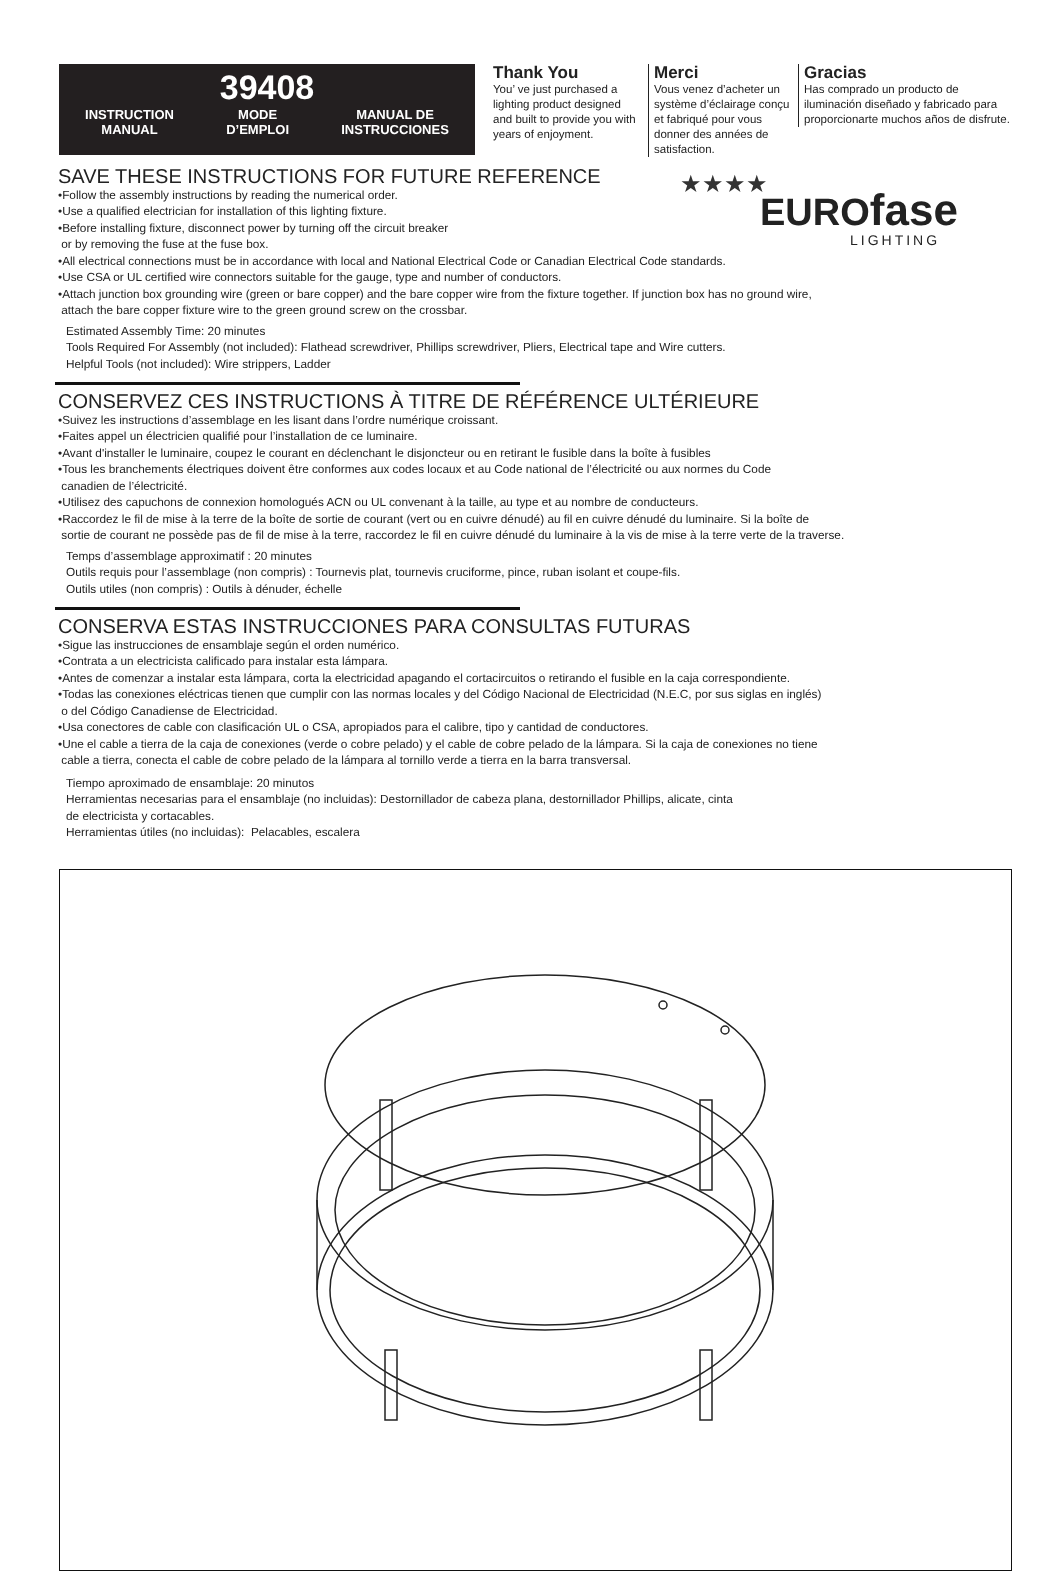39408
INSTRUCTION
MANUAL MODE
D’EMPLOI MANUAL DE
INSTRUCCIONES
Thank You
You’ ve just purchased a lighting product designed and built to provide you with years of enjoyment.
Merci
Vous venez d’acheter un système d’éclairage conçu et fabriqué pour vous donner des années de satisfaction.
Gracias
Has comprado un producto de iluminación diseñado y fabricado para proporcionarte muchos años de disfrute.
★★★★
EUROfase
LIGHTING
SAVE THESE INSTRUCTIONS FOR FUTURE REFERENCE
•Follow the assembly instructions by reading the numerical order.
•Use a qualified electrician for installation of this lighting fixture.
•Before installing fixture, disconnect power by turning off the circuit breaker
or by removing the fuse at the fuse box.
•All electrical connections must be in accordance with local and National Electrical Code or Canadian Electrical Code standards.
•Use CSA or UL certified wire connectors suitable for the gauge, type and number of conductors.
•Attach junction box grounding wire (green or bare copper) and the bare copper wire from the fixture together. If junction box has no ground wire,
attach the bare copper fixture wire to the green ground screw on the crossbar.
Estimated Assembly Time: 20 minutes
Tools Required For Assembly (not included): Flathead screwdriver, Phillips screwdriver, Pliers, Electrical tape and Wire cutters.
Helpful Tools (not included): Wire strippers, Ladder
CONSERVEZ CES INSTRUCTIONS À TITRE DE RÉFÉRENCE ULTÉRIEURE
•Suivez les instructions d’assemblage en les lisant dans l’ordre numérique croissant.
•Faites appel un électricien qualifié pour l’installation de ce luminaire.
•Avant d'installer le luminaire, coupez le courant en déclenchant le disjoncteur ou en retirant le fusible dans la boîte à fusibles
•Tous les branchements électriques doivent être conformes aux codes locaux et au Code national de l’électricité ou aux normes du Code
canadien de l’électricité.
•Utilisez des capuchons de connexion homologués ACN ou UL convenant à la taille, au type et au nombre de conducteurs.
•Raccordez le fil de mise à la terre de la boîte de sortie de courant (vert ou en cuivre dénudé) au fil en cuivre dénudé du luminaire. Si la boîte de
sortie de courant ne possède pas de fil de mise à la terre, raccordez le fil en cuivre dénudé du luminaire à la vis de mise à la terre verte de la traverse.
Temps d’assemblage approximatif : 20 minutes
Outils requis pour l’assemblage (non compris) : Tournevis plat, tournevis cruciforme, pince, ruban isolant et coupe-fils.
Outils utiles (non compris) : Outils à dénuder, échelle
CONSERVA ESTAS INSTRUCCIONES PARA CONSULTAS FUTURAS
•Sigue las instrucciones de ensamblaje según el orden numérico.
•Contrata a un electricista calificado para instalar esta lámpara.
•Antes de comenzar a instalar esta lámpara, corta la electricidad apagando el cortacircuitos o retirando el fusible en la caja correspondiente.
•Todas las conexiones eléctricas tienen que cumplir con las normas locales y del Código Nacional de Electricidad (N.E.C, por sus siglas en inglés)
o del Código Canadiense de Electricidad.
•Usa conectores de cable con clasificación UL o CSA, apropiados para el calibre, tipo y cantidad de conductores.
•Une el cable a tierra de la caja de conexiones (verde o cobre pelado) y el cable de cobre pelado de la lámpara. Si la caja de conexiones no tiene
cable a tierra, conecta el cable de cobre pelado de la lámpara al tornillo verde a tierra en la barra transversal.
Tiempo aproximado de ensamblaje: 20 minutos
Herramientas necesarias para el ensamblaje (no incluidas): Destornillador de cabeza plana, destornillador Phillips, alicate, cinta
de electricista y cortacables.
Herramientas útiles (no incluidas): Pelacables, escalera